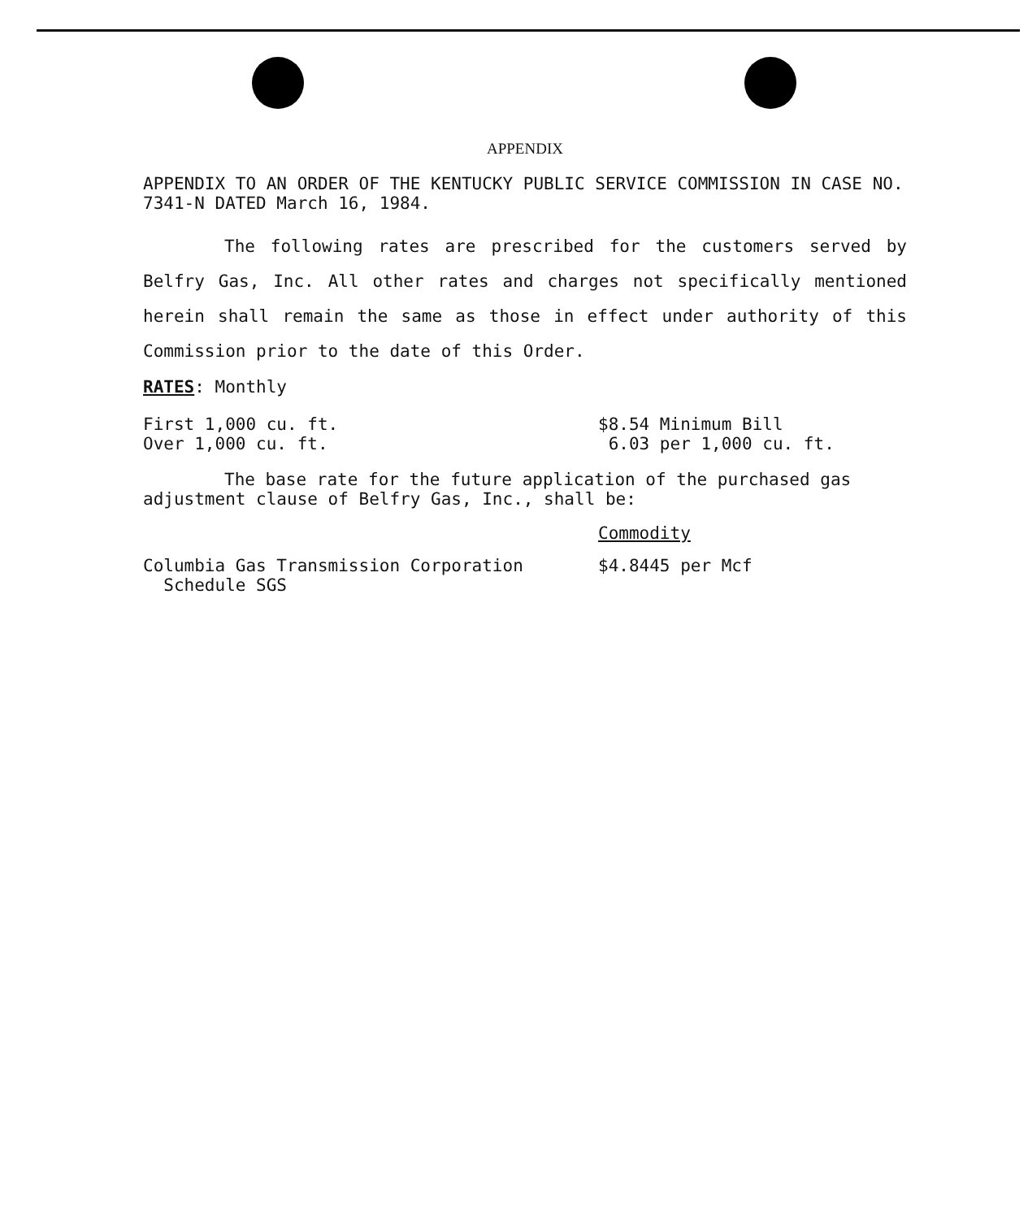APPENDIX
APPENDIX TO AN ORDER OF THE KENTUCKY PUBLIC SERVICE COMMISSION IN CASE NO. 7341-N DATED March 16, 1984.
The following rates are prescribed for the customers served by Belfry Gas, Inc. All other rates and charges not specifically mentioned herein shall remain the same as those in effect under authority of this Commission prior to the date of this Order.
RATES: Monthly
| First 1,000 cu. ft. | $8.54 Minimum Bill |
| Over 1,000 cu. ft. | 6.03 per 1,000 cu. ft. |
The base rate for the future application of the purchased gas adjustment clause of Belfry Gas, Inc., shall be:
| | Commodity |
| Columbia Gas Transmission Corporation Schedule SGS | $4.8445 per Mcf |